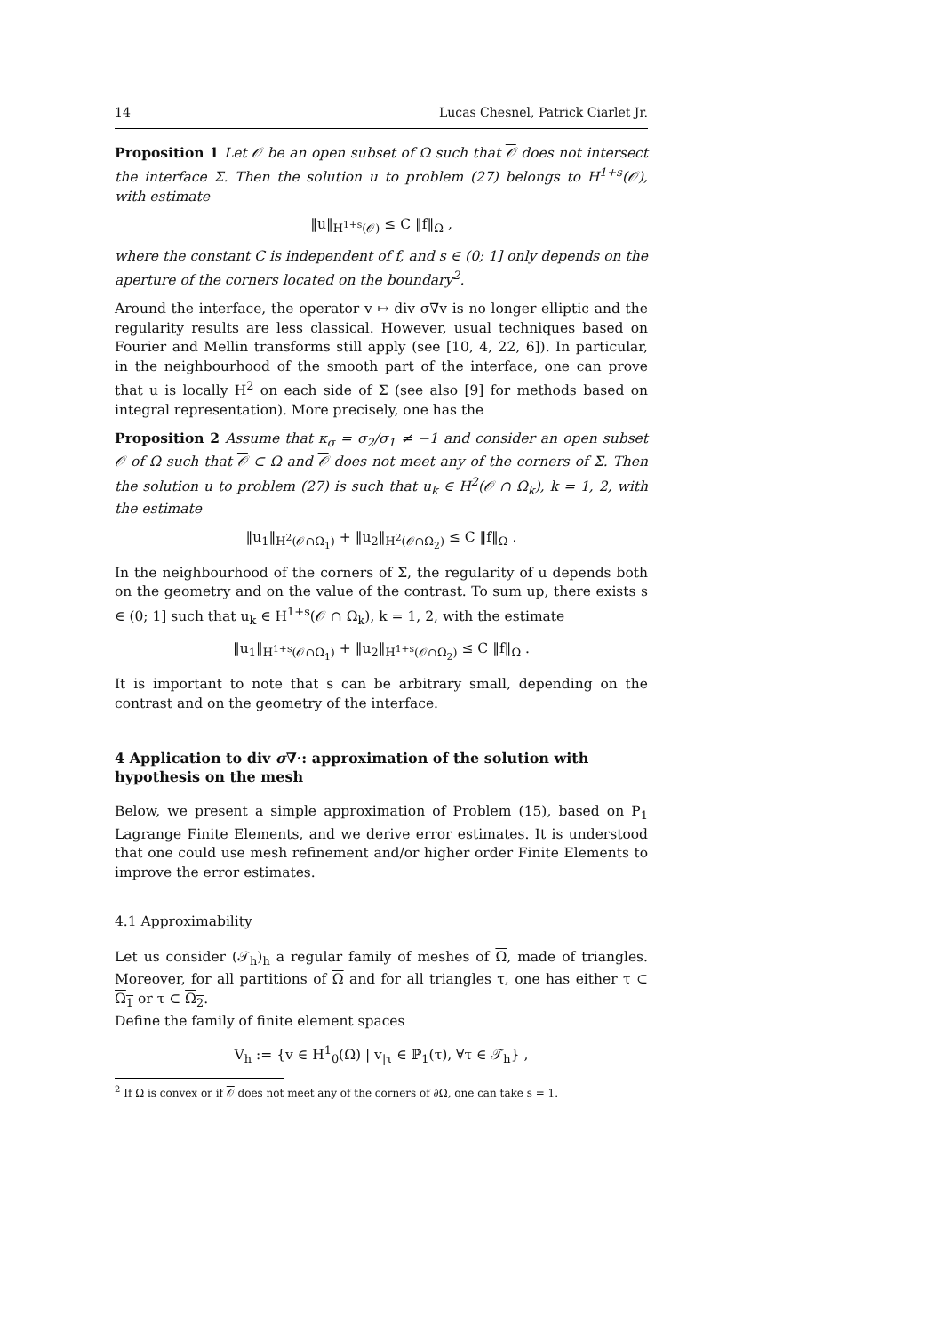14 Lucas Chesnel, Patrick Ciarlet Jr.
Proposition 1 Let 𝒪 be an open subset of Ω such that 𝒪 does not intersect the interface Σ. Then the solution u to problem (27) belongs to H<sup>1+s</sup>(𝒪), with estimate
‖u‖<sub>H<sup>1+s</sup>(𝒪)</sub> ≤ C ‖f‖<sub>Ω</sub> ,
where the constant C is independent of f, and s ∈ (0; 1] only depends on the aperture of the corners located on the boundary<sup>2</sup>.
Around the interface, the operator v ↦ div σ∇v is no longer elliptic and the regularity results are less classical. However, usual techniques based on Fourier and Mellin transforms still apply (see [10, 4, 22, 6]). In particular, in the neighbourhood of the smooth part of the interface, one can prove that u is locally H<sup>2</sup> on each side of Σ (see also [9] for methods based on integral representation). More precisely, one has the
Proposition 2 Assume that κ<sub>σ</sub> = σ<sub>2</sub>/σ<sub>1</sub> ≠ −1 and consider an open subset 𝒪 of Ω such that 𝒪 ⊂ Ω and 𝒪 does not meet any of the corners of Σ. Then the solution u to problem (27) is such that u<sub>k</sub> ∈ H<sup>2</sup>(𝒪 ∩ Ω<sub>k</sub>), k = 1, 2, with the estimate
‖u<sub>1</sub>‖<sub>H<sup>2</sup>(𝒪∩Ω<sub>1</sub>)</sub> + ‖u<sub>2</sub>‖<sub>H<sup>2</sup>(𝒪∩Ω<sub>2</sub>)</sub> ≤ C ‖f‖<sub>Ω</sub> .
In the neighbourhood of the corners of Σ, the regularity of u depends both on the geometry and on the value of the contrast. To sum up, there exists s ∈ (0; 1] such that u<sub>k</sub> ∈ H<sup>1+s</sup>(𝒪 ∩ Ω<sub>k</sub>), k = 1, 2, with the estimate
‖u<sub>1</sub>‖<sub>H<sup>1+s</sup>(𝒪∩Ω<sub>1</sub>)</sub> + ‖u<sub>2</sub>‖<sub>H<sup>1+s</sup>(𝒪∩Ω<sub>2</sub>)</sub> ≤ C ‖f‖<sub>Ω</sub> .
It is important to note that s can be arbitrary small, depending on the contrast and on the geometry of the interface.
4 Application to div σ∇·: approximation of the solution with hypothesis on the mesh
Below, we present a simple approximation of Problem (15), based on P<sub>1</sub> Lagrange Finite Elements, and we derive error estimates. It is understood that one could use mesh refinement and/or higher order Finite Elements to improve the error estimates.
4.1 Approximability
Let us consider (𝒯<sub>h</sub>)<sub>h</sub> a regular family of meshes of Ω, made of triangles. Moreover, for all partitions of Ω and for all triangles τ, one has either τ ⊂ Ω<sub>1</sub> or τ ⊂ Ω<sub>2</sub>.
Define the family of finite element spaces
V<sub>h</sub> := {v ∈ H<sup>1</sup><sub>0</sub>(Ω) | v<sub>|τ</sub> ∈ ℙ<sub>1</sub>(τ), ∀τ ∈ 𝒯<sub>h</sub>} ,
<sup>2</sup> If Ω is convex or if 𝒪 does not meet any of the corners of ∂Ω, one can take s = 1.